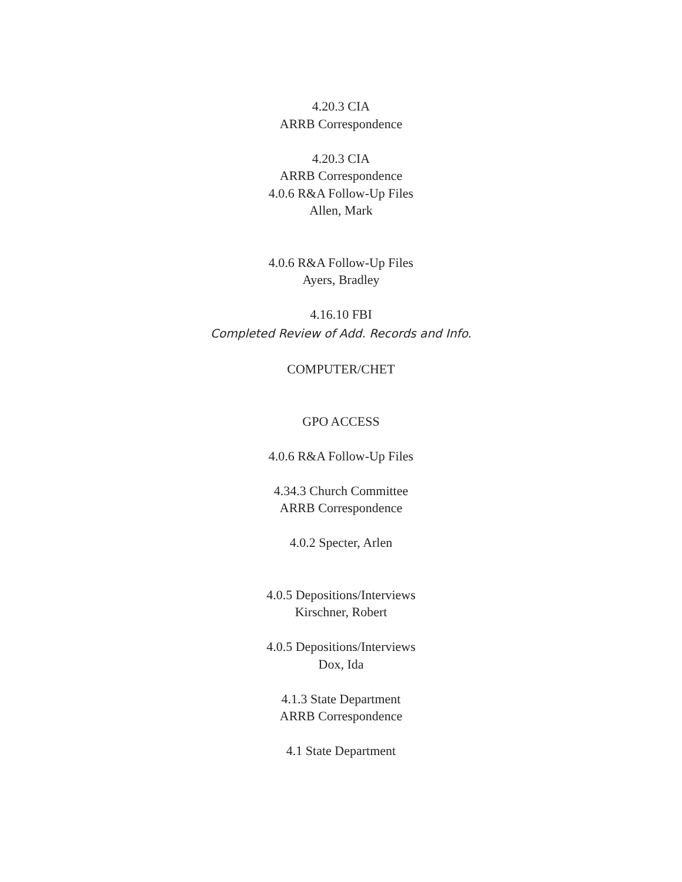4.20.3 CIA
ARRB Correspondence
4.20.3 CIA
ARRB Correspondence
4.0.6 R&A Follow-Up Files
Allen, Mark
4.0.6 R&A Follow-Up Files
Ayers, Bradley
4.16.10 FBI
Completed Review of Add. Records and Info.
COMPUTER/CHET
GPO ACCESS
4.0.6 R&A Follow-Up Files
4.34.3 Church Committee
ARRB Correspondence
4.0.2 Specter, Arlen
4.0.5 Depositions/Interviews
Kirschner, Robert
4.0.5 Depositions/Interviews
Dox, Ida
4.1.3 State Department
ARRB Correspondence
4.1 State Department